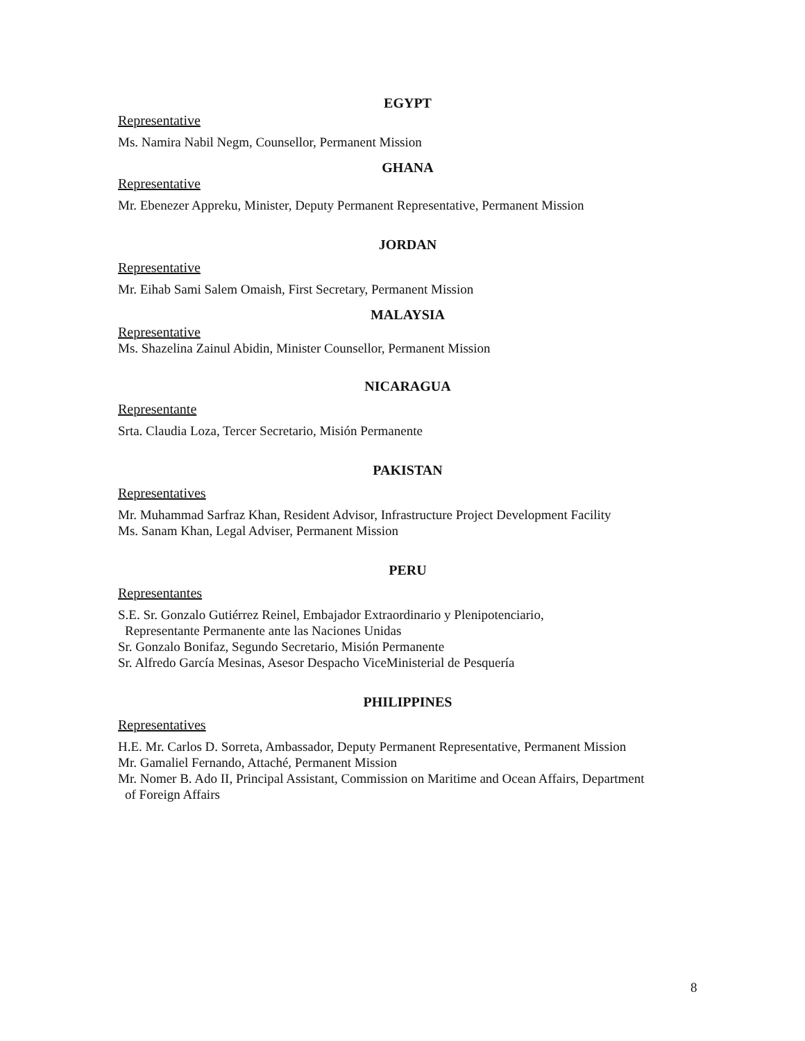EGYPT
Representative
Ms. Namira Nabil Negm, Counsellor, Permanent Mission
GHANA
Representative
Mr. Ebenezer Appreku, Minister, Deputy Permanent Representative, Permanent Mission
JORDAN
Representative
Mr. Eihab Sami Salem Omaish, First Secretary, Permanent Mission
MALAYSIA
Representative
Ms. Shazelina Zainul Abidin, Minister Counsellor, Permanent Mission
NICARAGUA
Representante
Srta. Claudia Loza, Tercer Secretario, Misión Permanente
PAKISTAN
Representatives
Mr. Muhammad Sarfraz Khan, Resident Advisor, Infrastructure Project Development Facility
Ms. Sanam Khan, Legal Adviser, Permanent Mission
PERU
Representantes
S.E. Sr. Gonzalo Gutiérrez Reinel, Embajador Extraordinario y Plenipotenciario,
Representante Permanente ante las Naciones Unidas
Sr. Gonzalo Bonifaz, Segundo Secretario, Misión Permanente
Sr. Alfredo García Mesinas, Asesor Despacho ViceMinisterial de Pesquería
PHILIPPINES
Representatives
H.E. Mr. Carlos D. Sorreta, Ambassador, Deputy Permanent Representative, Permanent Mission
Mr. Gamaliel Fernando, Attaché, Permanent Mission
Mr. Nomer B. Ado II, Principal Assistant, Commission on Maritime and Ocean Affairs, Department
of Foreign Affairs
8